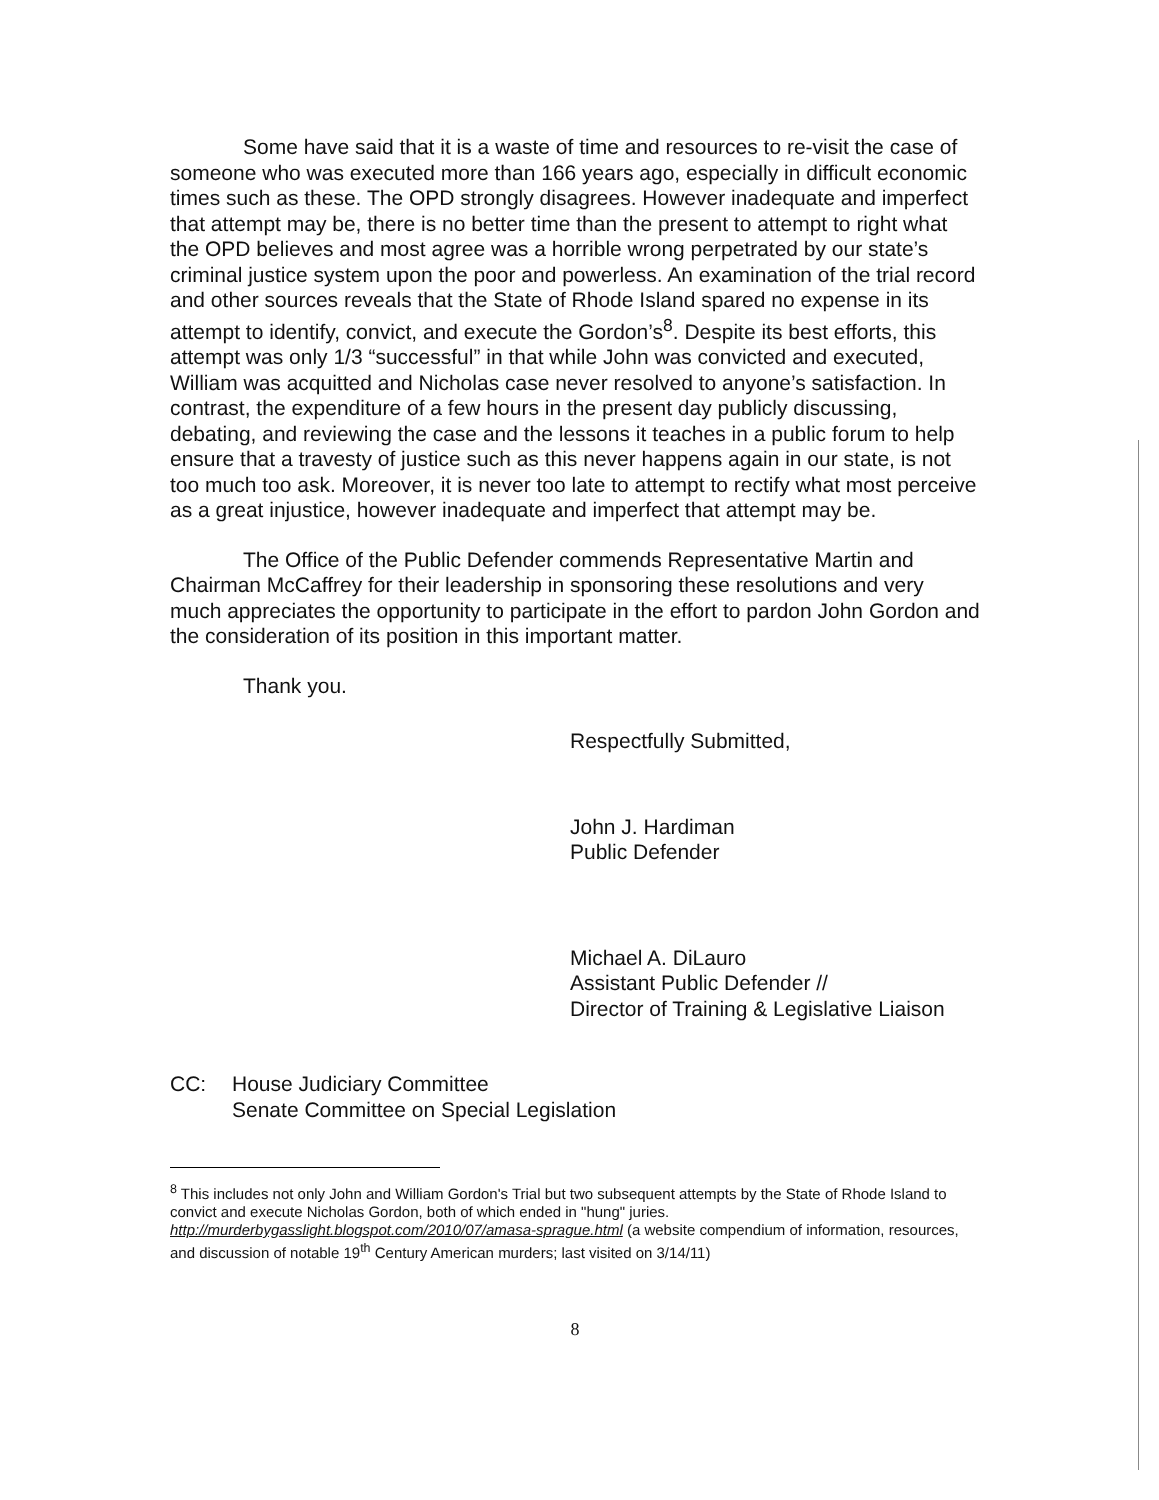Some have said that it is a waste of time and resources to re-visit the case of someone who was executed more than 166 years ago, especially in difficult economic times such as these. The OPD strongly disagrees. However inadequate and imperfect that attempt may be, there is no better time than the present to attempt to right what the OPD believes and most agree was a horrible wrong perpetrated by our state’s criminal justice system upon the poor and powerless. An examination of the trial record and other sources reveals that the State of Rhode Island spared no expense in its attempt to identify, convict, and execute the Gordon’s<sup>8</sup>. Despite its best efforts, this attempt was only 1/3 “successful” in that while John was convicted and executed, William was acquitted and Nicholas case never resolved to anyone’s satisfaction. In contrast, the expenditure of a few hours in the present day publicly discussing, debating, and reviewing the case and the lessons it teaches in a public forum to help ensure that a travesty of justice such as this never happens again in our state, is not too much too ask. Moreover, it is never too late to attempt to rectify what most perceive as a great injustice, however inadequate and imperfect that attempt may be.
The Office of the Public Defender commends Representative Martin and Chairman McCaffrey for their leadership in sponsoring these resolutions and very much appreciates the opportunity to participate in the effort to pardon John Gordon and the consideration of its position in this important matter.
Thank you.
Respectfully Submitted,
John J. Hardiman
Public Defender
Michael A. DiLauro
Assistant Public Defender //
Director of Training & Legislative Liaison
CC: House Judiciary Committee
Senate Committee on Special Legislation
<sup>8</sup> This includes not only John and William Gordon's Trial but two subsequent attempts by the State of Rhode Island to convict and execute Nicholas Gordon, both of which ended in "hung" juries. http://murderbygasslight.blogspot.com/2010/07/amasa-sprague.html (a website compendium of information, resources, and discussion of notable 19<sup>th</sup> Century American murders; last visited on 3/14/11)
8